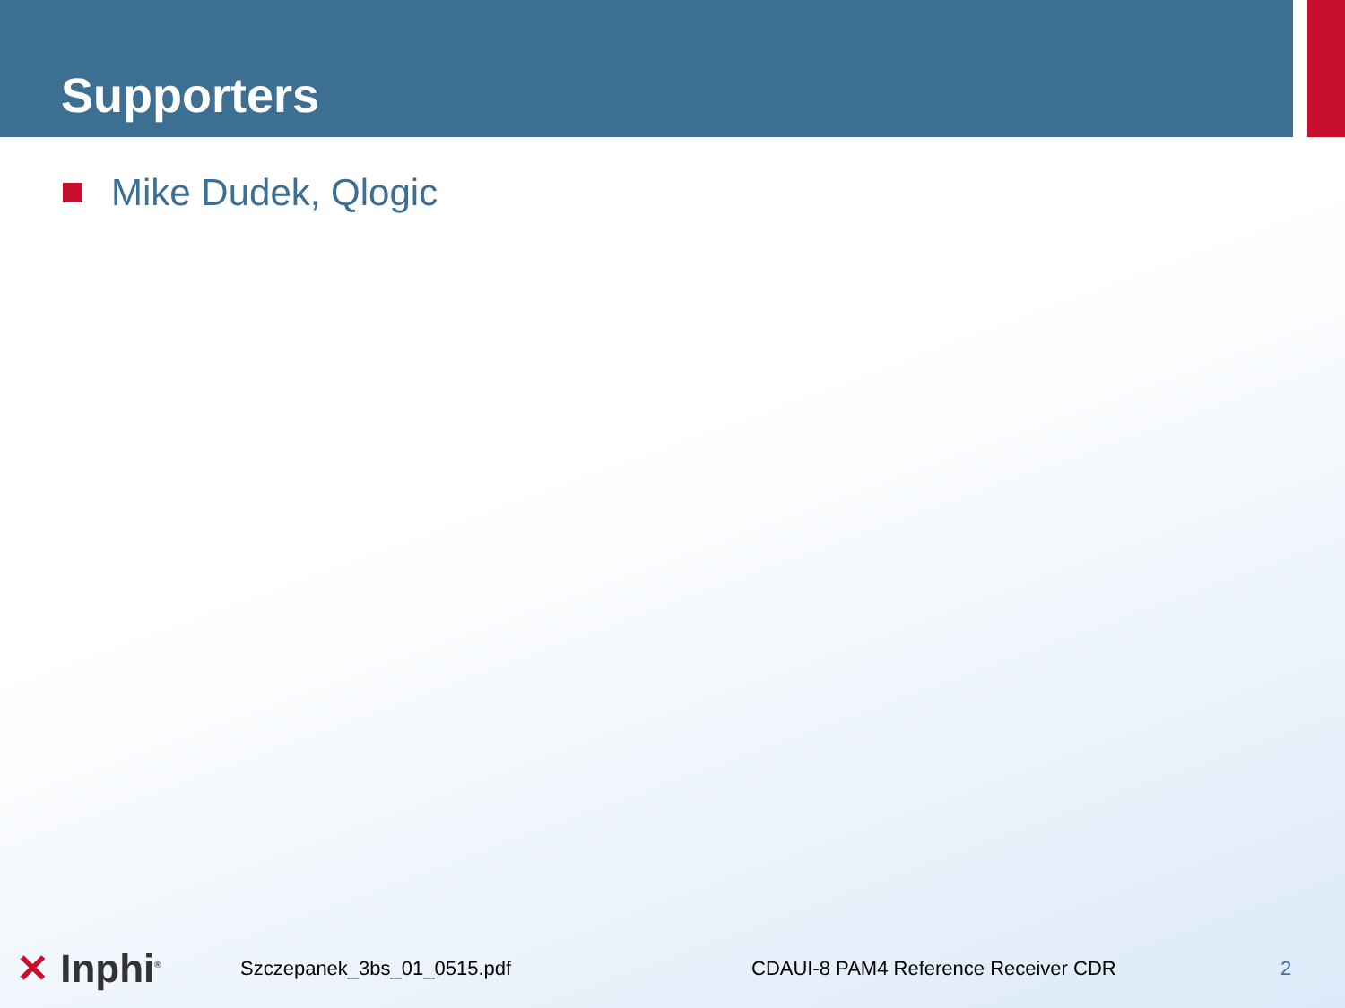Supporters
Mike Dudek, Qlogic
✕ Inphi<sup>®</sup>
Szczepanek_3bs_01_0515.pdf CDAUI-8 PAM4 Reference Receiver CDR 2